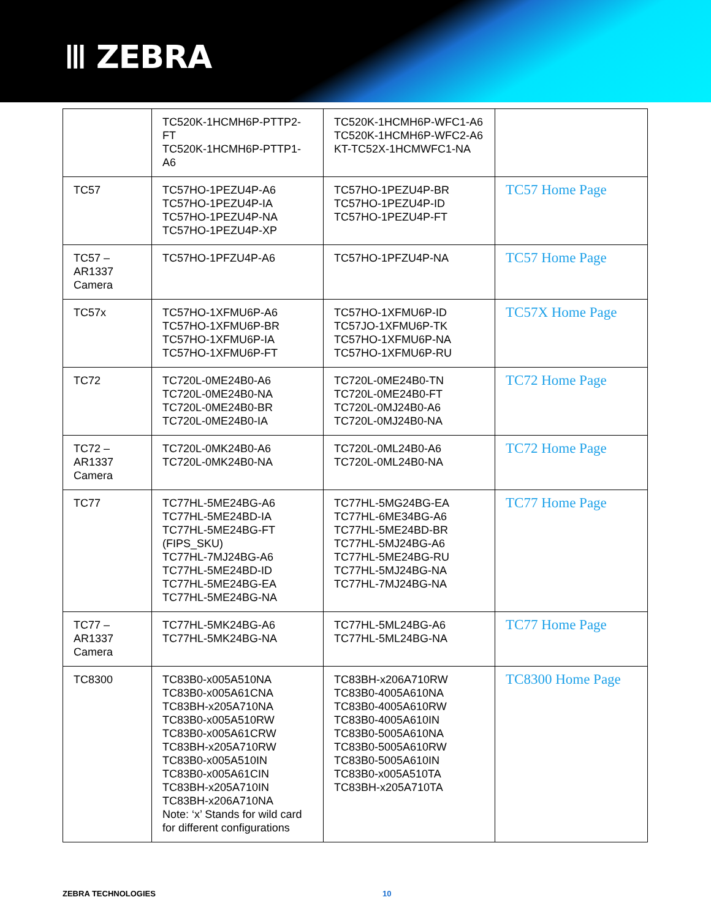ꔖ ZEBRA
| | TC520K-1HCMH6P-PTTP2-FT TC520K-1HCMH6P-PTTP1-A6 | TC520K-1HCMH6P-WFC1-A6 TC520K-1HCMH6P-WFC2-A6 KT-TC52X-1HCMWFC1-NA | |
| TC57 | TC57HO-1PEZU4P-A6 TC57HO-1PEZU4P-IA TC57HO-1PEZU4P-NA TC57HO-1PEZU4P-XP | TC57HO-1PEZU4P-BR TC57HO-1PEZU4P-ID TC57HO-1PEZU4P-FT | TC57 Home Page |
| TC57 – AR1337 Camera | TC57HO-1PFZU4P-A6 | TC57HO-1PFZU4P-NA | TC57 Home Page |
| TC57x | TC57HO-1XFMU6P-A6 TC57HO-1XFMU6P-BR TC57HO-1XFMU6P-IA TC57HO-1XFMU6P-FT | TC57HO-1XFMU6P-ID TC57JO-1XFMU6P-TK TC57HO-1XFMU6P-NA TC57HO-1XFMU6P-RU | TC57X Home Page |
| TC72 | TC720L-0ME24B0-A6 TC720L-0ME24B0-NA TC720L-0ME24B0-BR TC720L-0ME24B0-IA | TC720L-0ME24B0-TN TC720L-0ME24B0-FT TC720L-0MJ24B0-A6 TC720L-0MJ24B0-NA | TC72 Home Page |
| TC72 – AR1337 Camera | TC720L-0MK24B0-A6 TC720L-0MK24B0-NA | TC720L-0ML24B0-A6 TC720L-0ML24B0-NA | TC72 Home Page |
| TC77 | TC77HL-5ME24BG-A6 TC77HL-5ME24BD-IA TC77HL-5ME24BG-FT (FIPS_SKU) TC77HL-7MJ24BG-A6 TC77HL-5ME24BD-ID TC77HL-5ME24BG-EA TC77HL-5ME24BG-NA | TC77HL-5MG24BG-EA TC77HL-6ME34BG-A6 TC77HL-5ME24BD-BR TC77HL-5MJ24BG-A6 TC77HL-5ME24BG-RU TC77HL-5MJ24BG-NA TC77HL-7MJ24BG-NA | TC77 Home Page |
| TC77 – AR1337 Camera | TC77HL-5MK24BG-A6 TC77HL-5MK24BG-NA | TC77HL-5ML24BG-A6 TC77HL-5ML24BG-NA | TC77 Home Page |
| TC8300 | TC83B0-x005A510NA TC83B0-x005A61CNA TC83BH-x205A710NA TC83B0-x005A510RW TC83B0-x005A61CRW TC83BH-x205A710RW TC83B0-x005A510IN TC83B0-x005A61CIN TC83BH-x205A710IN TC83BH-x206A710NA Note: ‘x’ Stands for wild card for different configurations | TC83BH-x206A710RW TC83B0-4005A610NA TC83B0-4005A610RW TC83B0-4005A610IN TC83B0-5005A610NA TC83B0-5005A610RW TC83B0-5005A610IN TC83B0-x005A510TA TC83BH-x205A710TA | TC8300 Home Page |
ZEBRA TECHNOLOGIES 10